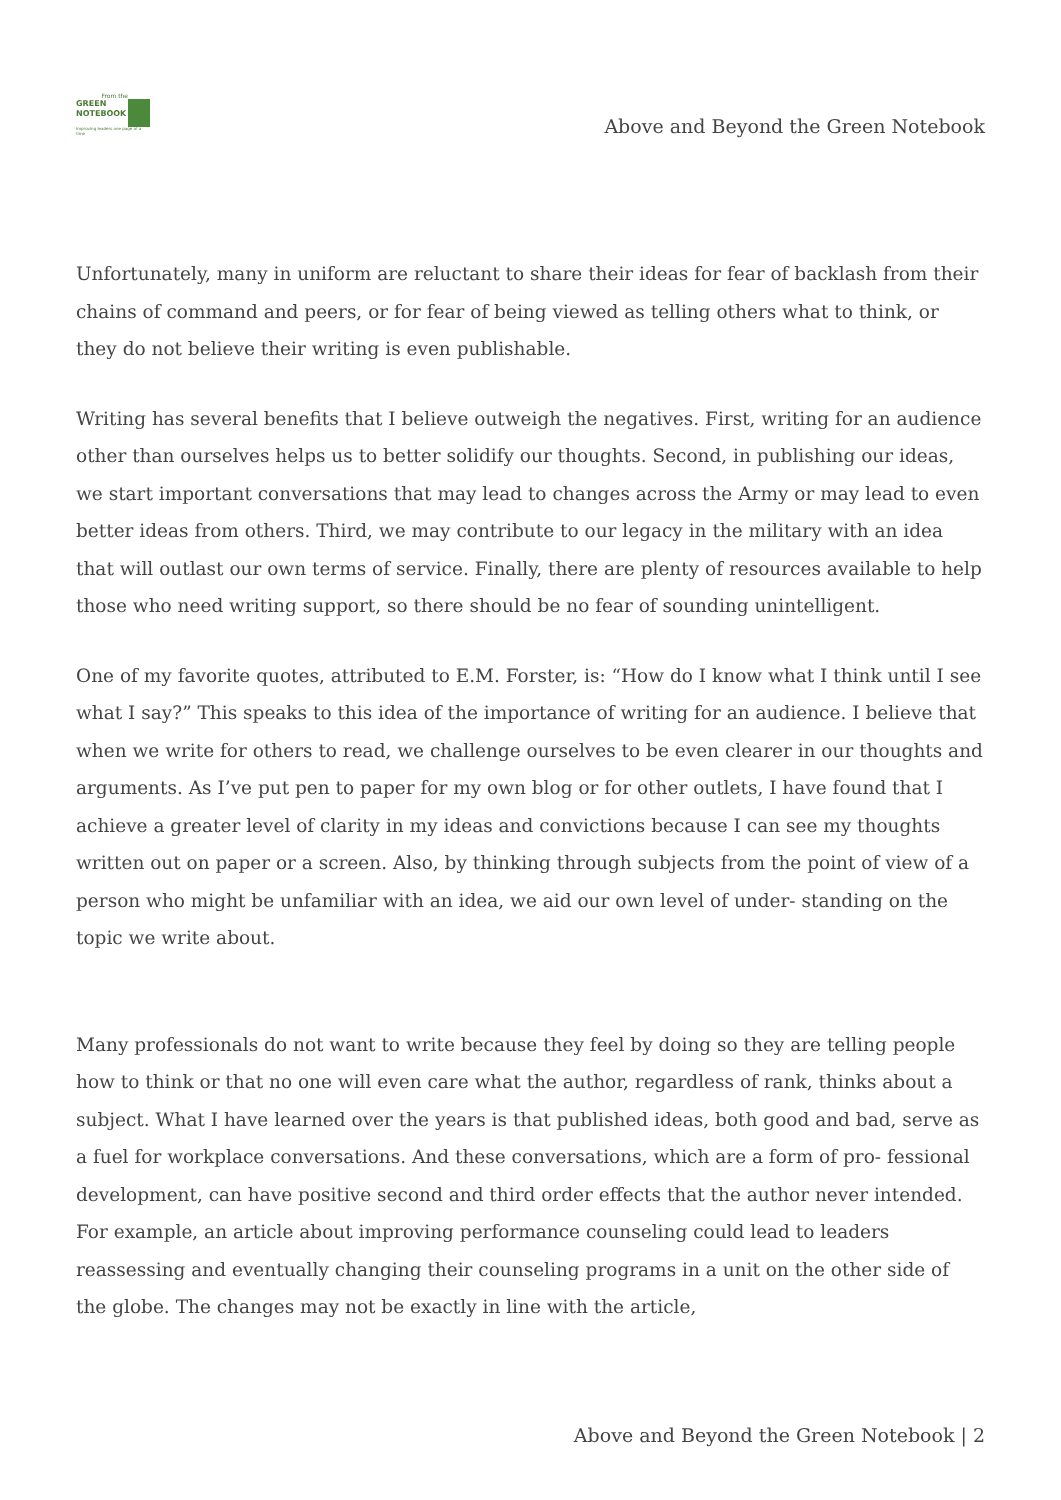From the
GREEN
NOTEBOOK
Improving leaders one page at a time
Above and Beyond the Green Notebook
Unfortunately, many in uniform are reluctant to share their ideas for fear of backlash from their chains of command and peers, or for fear of being viewed as telling others what to think, or they do not believe their writing is even publishable.
Writing has several benefits that I believe outweigh the negatives. First, writing for an audience other than ourselves helps us to better solidify our thoughts. Second, in publishing our ideas, we start important conversations that may lead to changes across the Army or may lead to even better ideas from others. Third, we may contribute to our legacy in the military with an idea that will outlast our own terms of service. Finally, there are plenty of resources available to help those who need writing support, so there should be no fear of sounding unintelligent.
One of my favorite quotes, attributed to E.M. Forster, is: “How do I know what I think until I see what I say?” This speaks to this idea of the importance of writing for an audience. I believe that when we write for others to read, we challenge ourselves to be even clearer in our thoughts and arguments. As I’ve put pen to paper for my own blog or for other outlets, I have found that I achieve a greater level of clarity in my ideas and convictions because I can see my thoughts written out on paper or a screen. Also, by thinking through subjects from the point of view of a person who might be unfamiliar with an idea, we aid our own level of under- standing on the topic we write about.
Many professionals do not want to write because they feel by doing so they are telling people how to think or that no one will even care what the author, regardless of rank, thinks about a subject. What I have learned over the years is that published ideas, both good and bad, serve as a fuel for workplace conversations. And these conversations, which are a form of pro- fessional development, can have positive second and third order effects that the author never intended. For example, an article about improving performance counseling could lead to leaders reassessing and eventually changing their counseling programs in a unit on the other side of the globe. The changes may not be exactly in line with the article,
Above and Beyond the Green Notebook | 2